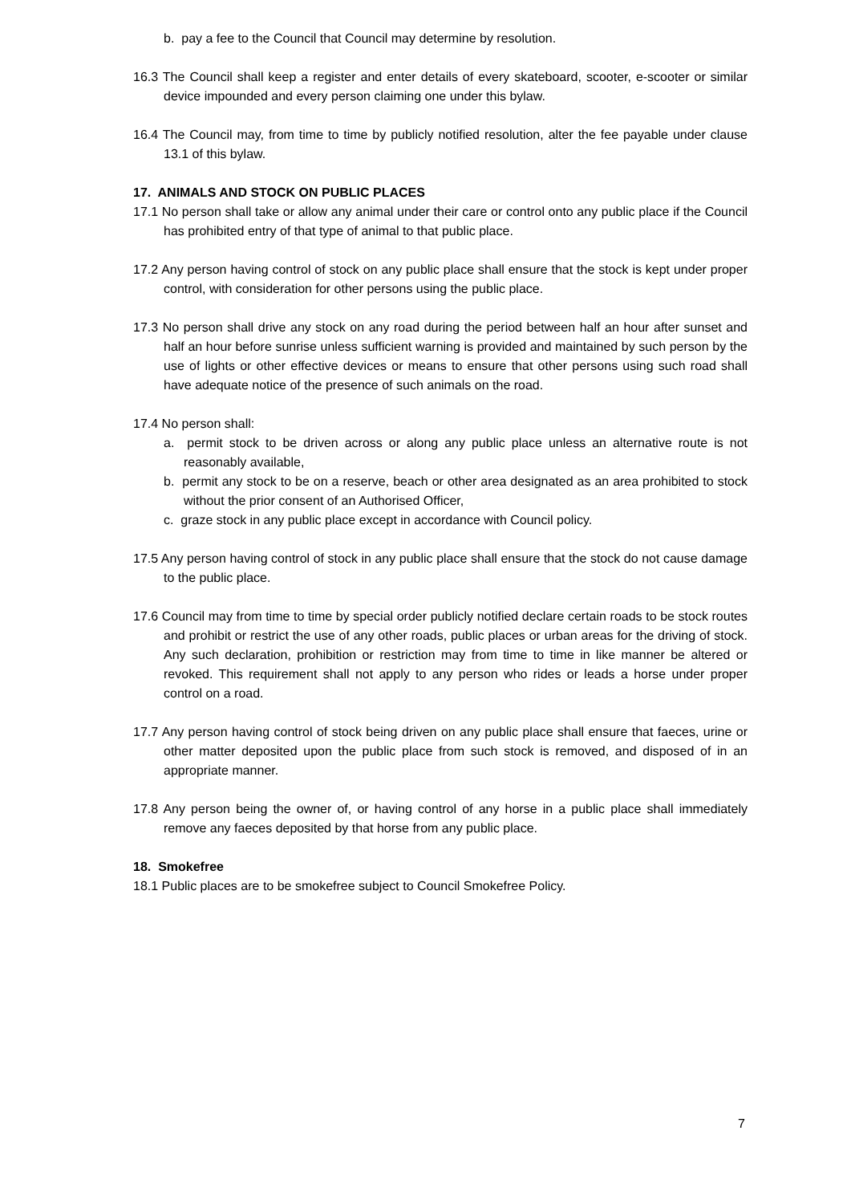b. pay a fee to the Council that Council may determine by resolution.
16.3 The Council shall keep a register and enter details of every skateboard, scooter, e-scooter or similar device impounded and every person claiming one under this bylaw.
16.4 The Council may, from time to time by publicly notified resolution, alter the fee payable under clause 13.1 of this bylaw.
17. ANIMALS AND STOCK ON PUBLIC PLACES
17.1 No person shall take or allow any animal under their care or control onto any public place if the Council has prohibited entry of that type of animal to that public place.
17.2 Any person having control of stock on any public place shall ensure that the stock is kept under proper control, with consideration for other persons using the public place.
17.3 No person shall drive any stock on any road during the period between half an hour after sunset and half an hour before sunrise unless sufficient warning is provided and maintained by such person by the use of lights or other effective devices or means to ensure that other persons using such road shall have adequate notice of the presence of such animals on the road.
17.4 No person shall:
a. permit stock to be driven across or along any public place unless an alternative route is not reasonably available,
b. permit any stock to be on a reserve, beach or other area designated as an area prohibited to stock without the prior consent of an Authorised Officer,
c. graze stock in any public place except in accordance with Council policy.
17.5 Any person having control of stock in any public place shall ensure that the stock do not cause damage to the public place.
17.6 Council may from time to time by special order publicly notified declare certain roads to be stock routes and prohibit or restrict the use of any other roads, public places or urban areas for the driving of stock. Any such declaration, prohibition or restriction may from time to time in like manner be altered or revoked. This requirement shall not apply to any person who rides or leads a horse under proper control on a road.
17.7 Any person having control of stock being driven on any public place shall ensure that faeces, urine or other matter deposited upon the public place from such stock is removed, and disposed of in an appropriate manner.
17.8 Any person being the owner of, or having control of any horse in a public place shall immediately remove any faeces deposited by that horse from any public place.
18. Smokefree
18.1 Public places are to be smokefree subject to Council Smokefree Policy.
7